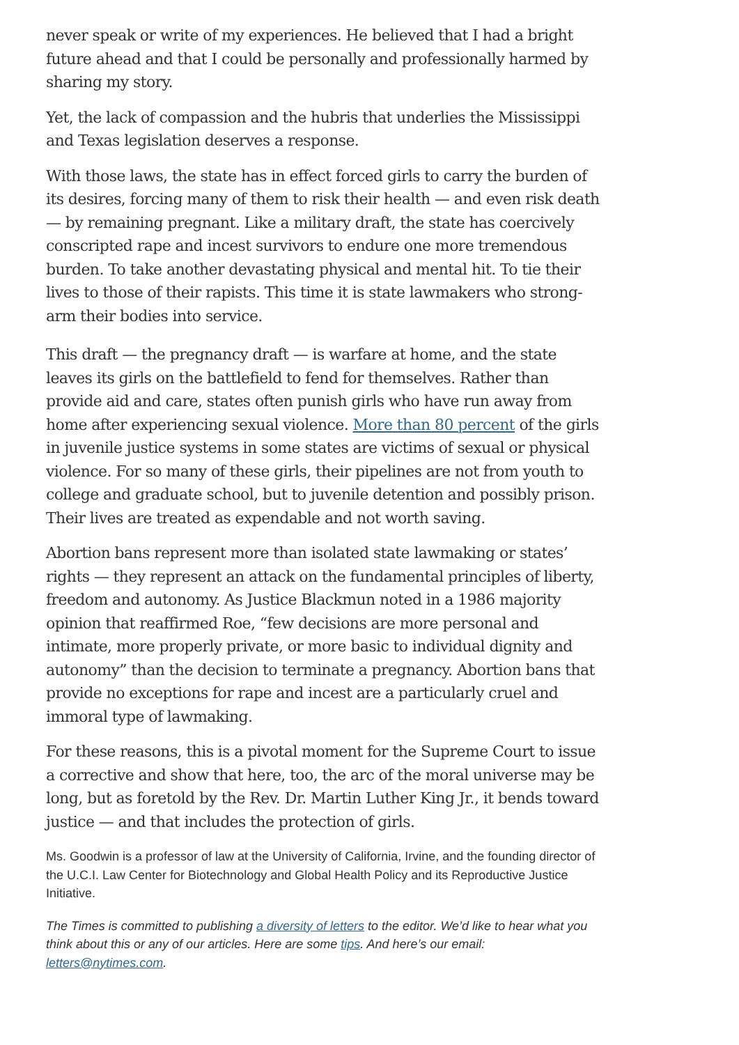never speak or write of my experiences. He believed that I had a bright future ahead and that I could be personally and professionally harmed by sharing my story.
Yet, the lack of compassion and the hubris that underlies the Mississippi and Texas legislation deserves a response.
With those laws, the state has in effect forced girls to carry the burden of its desires, forcing many of them to risk their health — and even risk death — by remaining pregnant. Like a military draft, the state has coercively conscripted rape and incest survivors to endure one more tremendous burden. To take another devastating physical and mental hit. To tie their lives to those of their rapists. This time it is state lawmakers who strong-arm their bodies into service.
This draft — the pregnancy draft — is warfare at home, and the state leaves its girls on the battlefield to fend for themselves. Rather than provide aid and care, states often punish girls who have run away from home after experiencing sexual violence. More than 80 percent of the girls in juvenile justice systems in some states are victims of sexual or physical violence. For so many of these girls, their pipelines are not from youth to college and graduate school, but to juvenile detention and possibly prison. Their lives are treated as expendable and not worth saving.
Abortion bans represent more than isolated state lawmaking or states’ rights — they represent an attack on the fundamental principles of liberty, freedom and autonomy. As Justice Blackmun noted in a 1986 majority opinion that reaffirmed Roe, “few decisions are more personal and intimate, more properly private, or more basic to individual dignity and autonomy” than the decision to terminate a pregnancy. Abortion bans that provide no exceptions for rape and incest are a particularly cruel and immoral type of lawmaking.
For these reasons, this is a pivotal moment for the Supreme Court to issue a corrective and show that here, too, the arc of the moral universe may be long, but as foretold by the Rev. Dr. Martin Luther King Jr., it bends toward justice — and that includes the protection of girls.
Ms. Goodwin is a professor of law at the University of California, Irvine, and the founding director of the U.C.I. Law Center for Biotechnology and Global Health Policy and its Reproductive Justice Initiative.
The Times is committed to publishing a diversity of letters to the editor. We’d like to hear what you think about this or any of our articles. Here are some tips. And here’s our email: letters@nytimes.com.